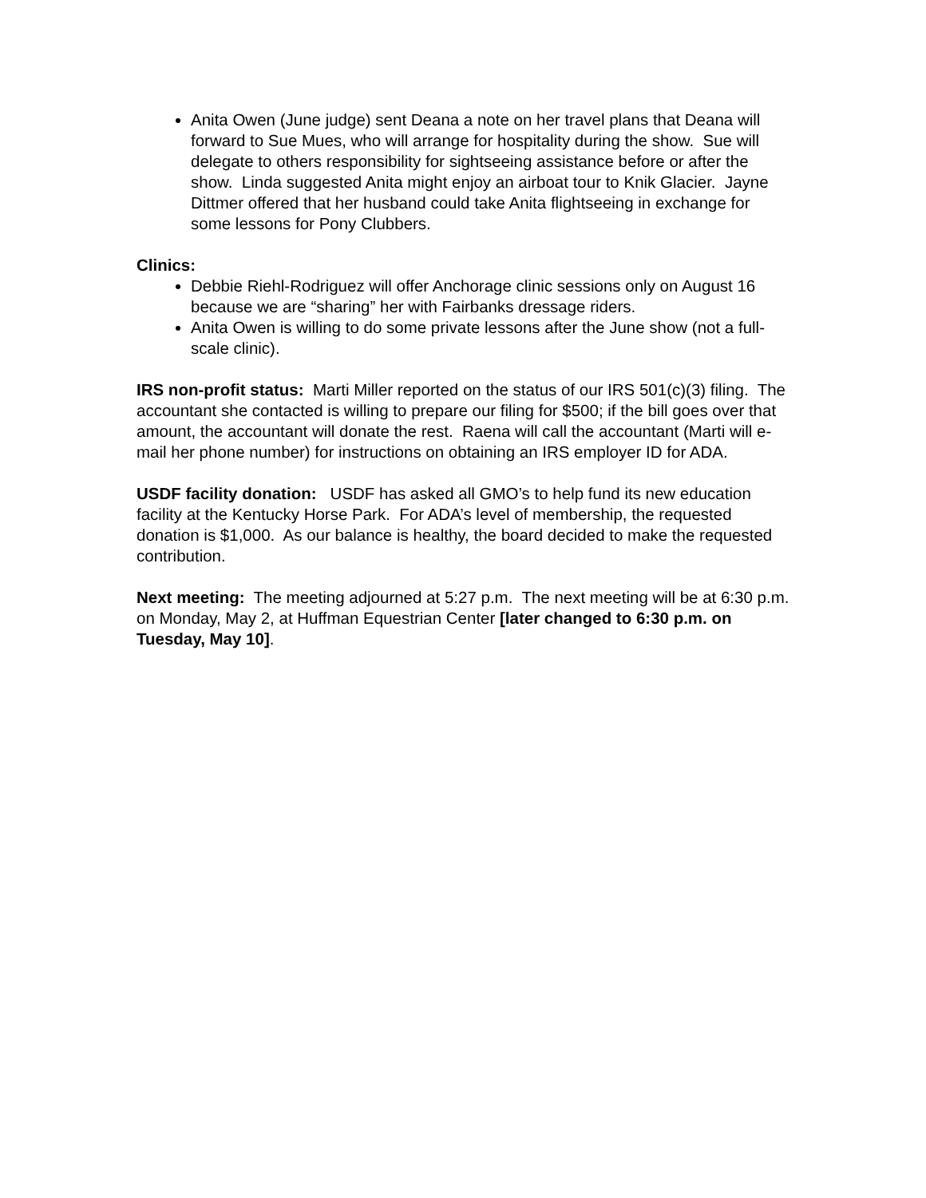Anita Owen (June judge) sent Deana a note on her travel plans that Deana will forward to Sue Mues, who will arrange for hospitality during the show. Sue will delegate to others responsibility for sightseeing assistance before or after the show. Linda suggested Anita might enjoy an airboat tour to Knik Glacier. Jayne Dittmer offered that her husband could take Anita flightseeing in exchange for some lessons for Pony Clubbers.
Clinics:
Debbie Riehl-Rodriguez will offer Anchorage clinic sessions only on August 16 because we are “sharing” her with Fairbanks dressage riders.
Anita Owen is willing to do some private lessons after the June show (not a full-scale clinic).
IRS non-profit status: Marti Miller reported on the status of our IRS 501(c)(3) filing. The accountant she contacted is willing to prepare our filing for $500; if the bill goes over that amount, the accountant will donate the rest. Raena will call the accountant (Marti will e-mail her phone number) for instructions on obtaining an IRS employer ID for ADA.
USDF facility donation: USDF has asked all GMO’s to help fund its new education facility at the Kentucky Horse Park. For ADA’s level of membership, the requested donation is $1,000. As our balance is healthy, the board decided to make the requested contribution.
Next meeting: The meeting adjourned at 5:27 p.m. The next meeting will be at 6:30 p.m. on Monday, May 2, at Huffman Equestrian Center [later changed to 6:30 p.m. on Tuesday, May 10].